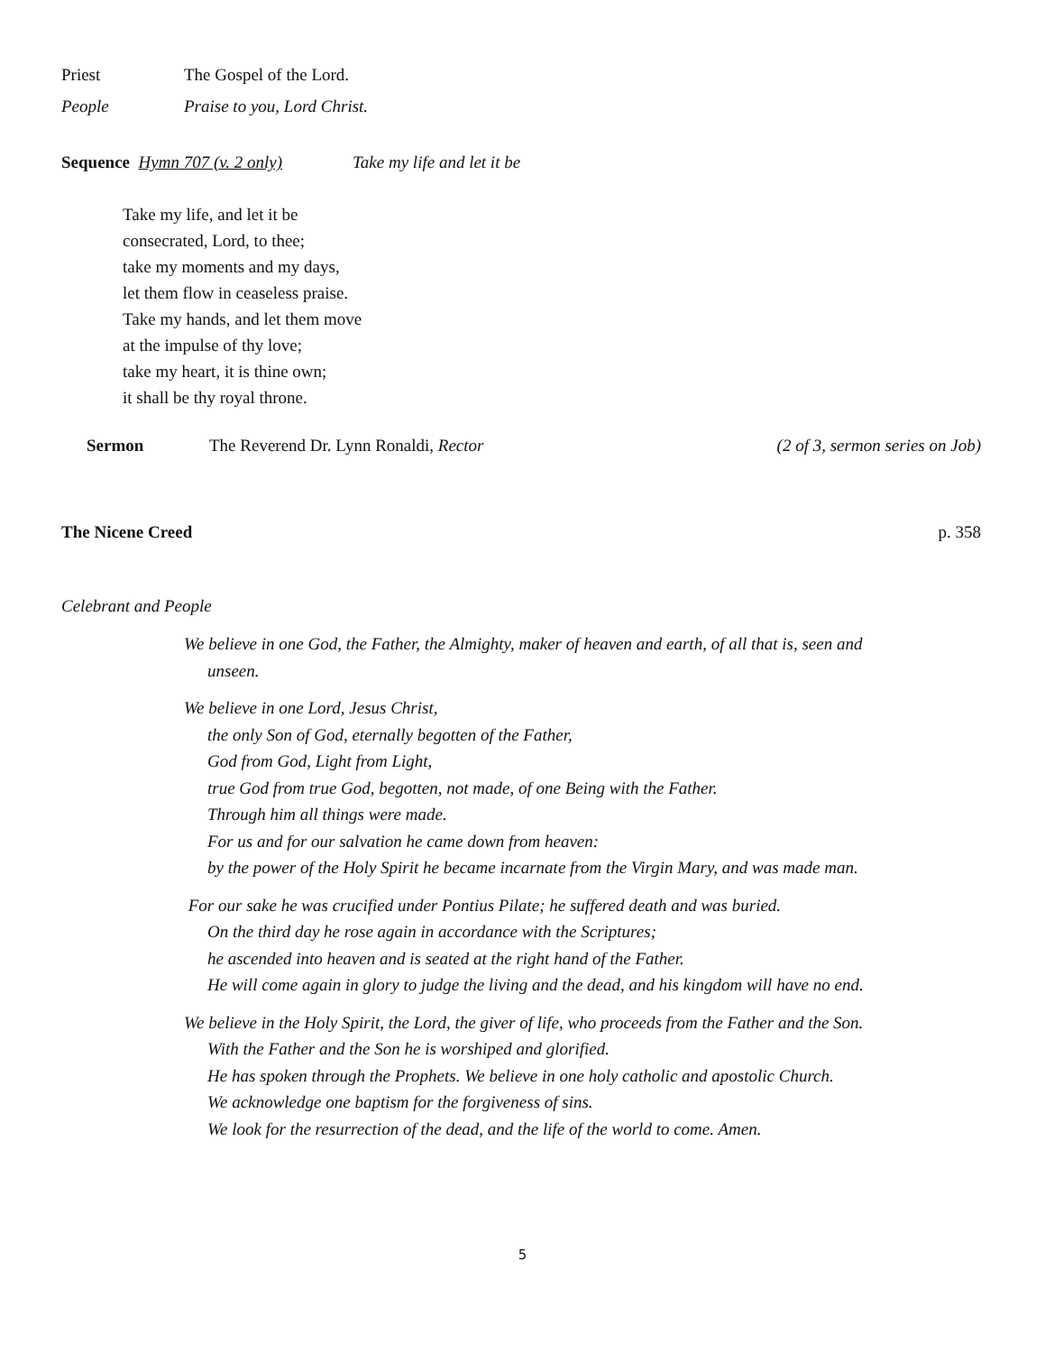Priest The Gospel of the Lord.
People Praise to you, Lord Christ.
Sequence Hymn 707 (v. 2 only) Take my life and let it be
Take my life, and let it be
consecrated, Lord, to thee;
take my moments and my days,
let them flow in ceaseless praise.
Take my hands, and let them move
at the impulse of thy love;
take my heart, it is thine own;
it shall be thy royal throne.
Sermon The Reverend Dr. Lynn Ronaldi, Rector (2 of 3, sermon series on Job)
The Nicene Creed p. 358
Celebrant and People
We believe in one God, the Father, the Almighty, maker of heaven and earth, of all that is, seen and
unseen.
We believe in one Lord, Jesus Christ,
the only Son of God, eternally begotten of the Father,
God from God, Light from Light,
true God from true God, begotten, not made, of one Being with the Father.
Through him all things were made.
For us and for our salvation he came down from heaven:
by the power of the Holy Spirit he became incarnate from the Virgin Mary, and was made man.
For our sake he was crucified under Pontius Pilate; he suffered death and was buried.
On the third day he rose again in accordance with the Scriptures;
he ascended into heaven and is seated at the right hand of the Father.
He will come again in glory to judge the living and the dead, and his kingdom will have no end.
We believe in the Holy Spirit, the Lord, the giver of life, who proceeds from the Father and the Son.
With the Father and the Son he is worshiped and glorified.
He has spoken through the Prophets. We believe in one holy catholic and apostolic Church.
We acknowledge one baptism for the forgiveness of sins.
We look for the resurrection of the dead, and the life of the world to come. Amen.
5